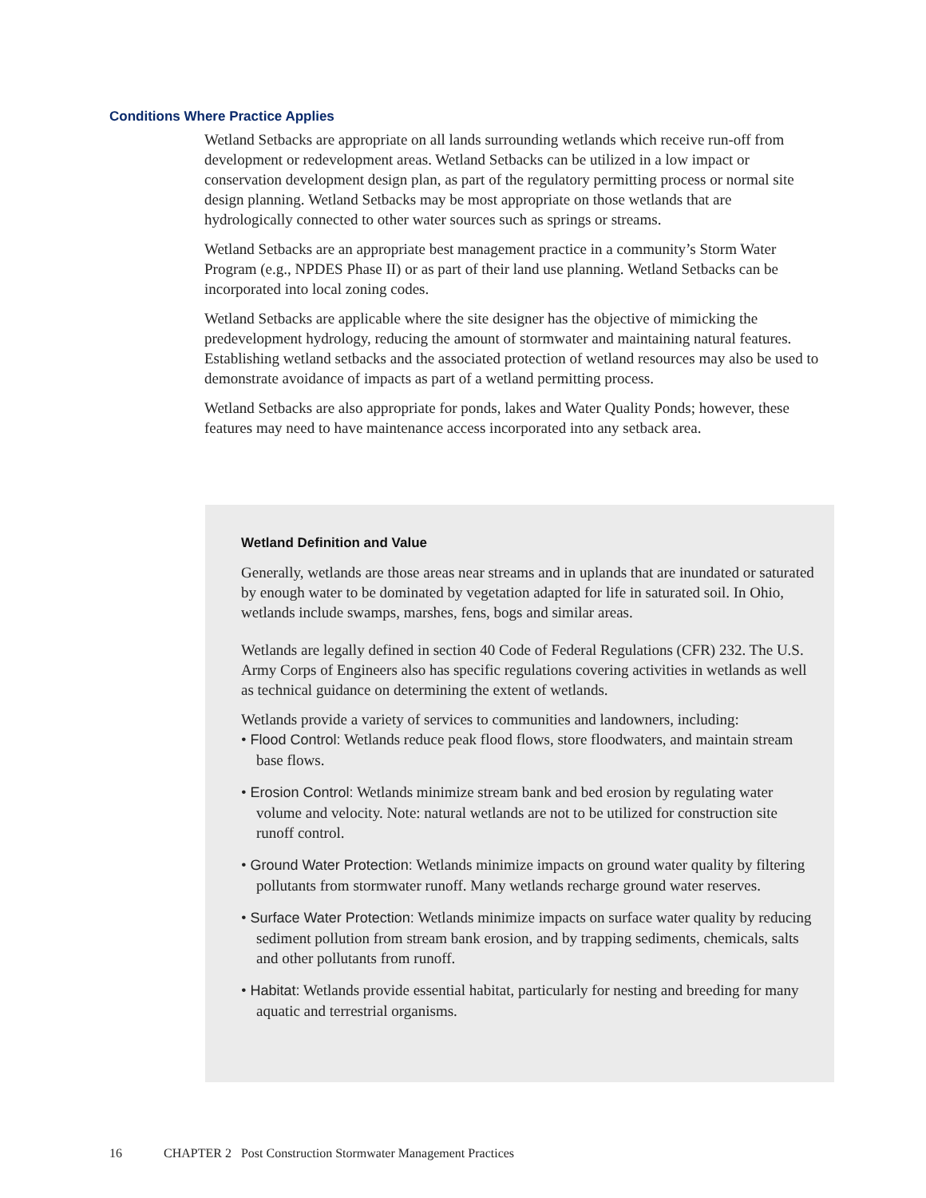Conditions Where Practice Applies
Wetland Setbacks are appropriate on all lands surrounding wetlands which receive run-off from development or redevelopment areas. Wetland Setbacks can be utilized in a low impact or conservation development design plan, as part of the regulatory permitting process or normal site design planning. Wetland Setbacks may be most appropriate on those wetlands that are hydrologically connected to other water sources such as springs or streams.
Wetland Setbacks are an appropriate best management practice in a community’s Storm Water Program (e.g., NPDES Phase II) or as part of their land use planning. Wetland Setbacks can be incorporated into local zoning codes.
Wetland Setbacks are applicable where the site designer has the objective of mimicking the predevelopment hydrology, reducing the amount of stormwater and maintaining natural features. Establishing wetland setbacks and the associated protection of wetland resources may also be used to demonstrate avoidance of impacts as part of a wetland permitting process.
Wetland Setbacks are also appropriate for ponds, lakes and Water Quality Ponds; however, these features may need to have maintenance access incorporated into any setback area.
Wetland Definition and Value
Generally, wetlands are those areas near streams and in uplands that are inundated or saturated by enough water to be dominated by vegetation adapted for life in saturated soil. In Ohio, wetlands include swamps, marshes, fens, bogs and similar areas.
Wetlands are legally defined in section 40 Code of Federal Regulations (CFR) 232. The U.S. Army Corps of Engineers also has specific regulations covering activities in wetlands as well as technical guidance on determining the extent of wetlands.
Wetlands provide a variety of services to communities and landowners, including:
• Flood Control: Wetlands reduce peak flood flows, store floodwaters, and maintain stream base flows.
• Erosion Control: Wetlands minimize stream bank and bed erosion by regulating water volume and velocity. Note: natural wetlands are not to be utilized for construction site runoff control.
• Ground Water Protection: Wetlands minimize impacts on ground water quality by filtering pollutants from stormwater runoff. Many wetlands recharge ground water reserves.
• Surface Water Protection: Wetlands minimize impacts on surface water quality by reducing sediment pollution from stream bank erosion, and by trapping sediments, chemicals, salts and other pollutants from runoff.
• Habitat: Wetlands provide essential habitat, particularly for nesting and breeding for many aquatic and terrestrial organisms.
16 CHAPTER 2 Post Construction Stormwater Management Practices